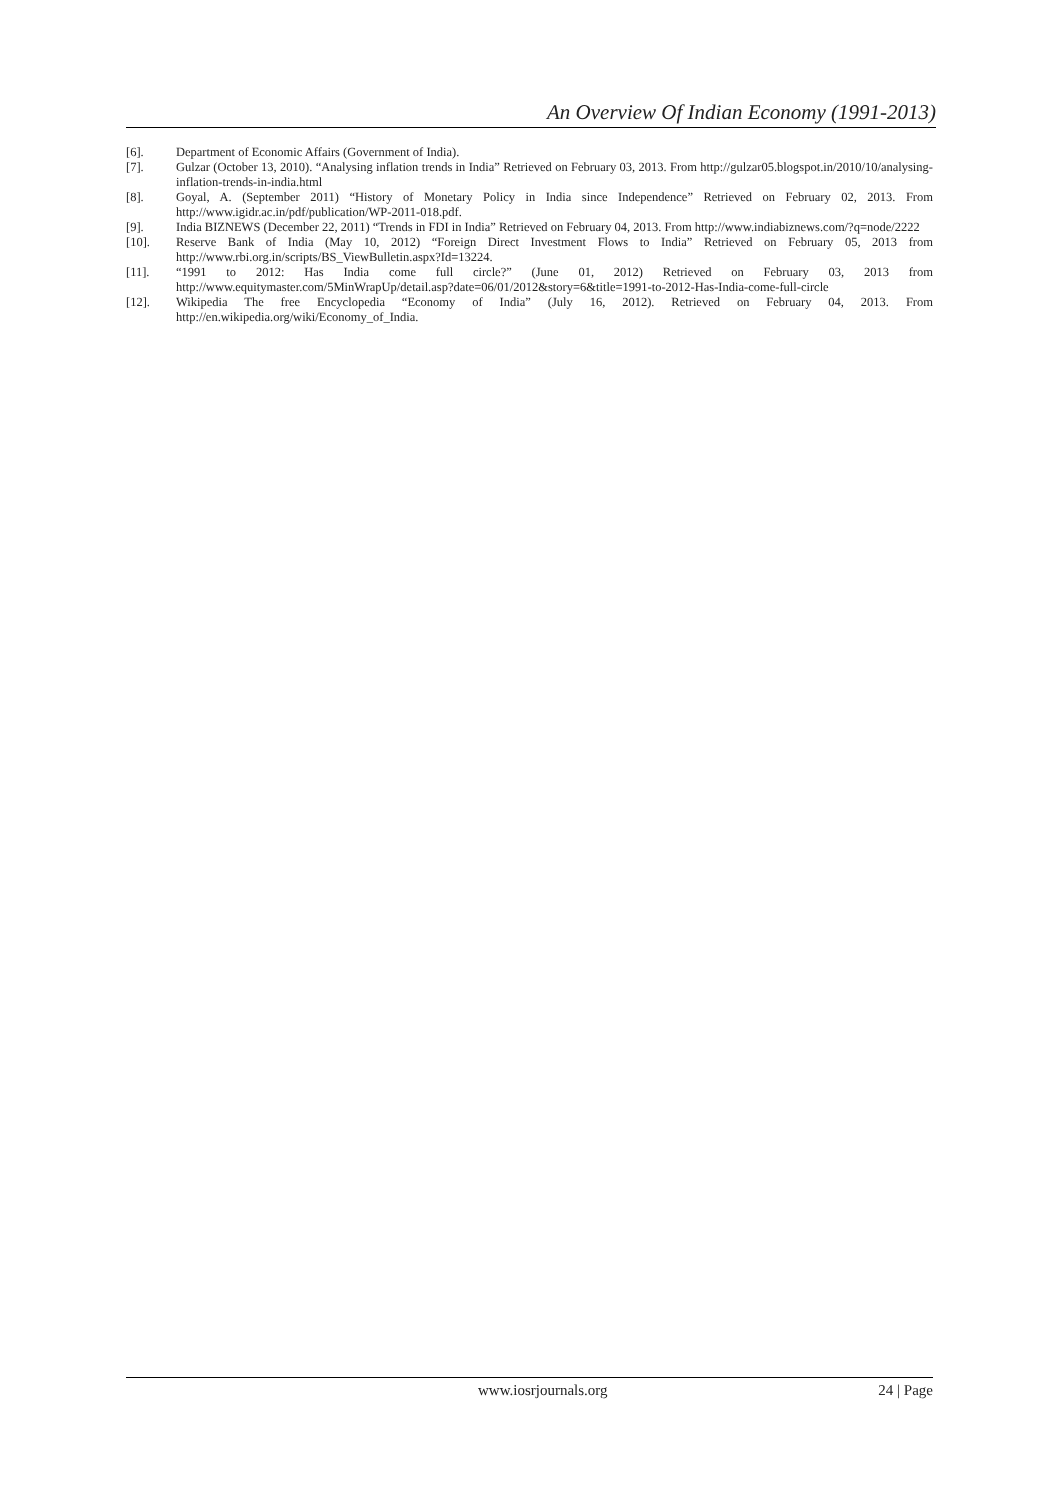An Overview Of Indian Economy (1991-2013)
[6]. Department of Economic Affairs (Government of India).
[7]. Gulzar (October 13, 2010). “Analysing inflation trends in India” Retrieved on February 03, 2013. From http://gulzar05.blogspot.in/2010/10/analysing-inflation-trends-in-india.html
[8]. Goyal, A. (September 2011) “History of Monetary Policy in India since Independence” Retrieved on February 02, 2013. From http://www.igidr.ac.in/pdf/publication/WP-2011-018.pdf.
[9]. India BIZNEWS (December 22, 2011) “Trends in FDI in India” Retrieved on February 04, 2013. From http://www.indiabiznews.com/?q=node/2222
[10]. Reserve Bank of India (May 10, 2012) “Foreign Direct Investment Flows to India” Retrieved on February 05, 2013 from http://www.rbi.org.in/scripts/BS_ViewBulletin.aspx?Id=13224.
[11]. “1991 to 2012: Has India come full circle?” (June 01, 2012) Retrieved on February 03, 2013 from http://www.equitymaster.com/5MinWrapUp/detail.asp?date=06/01/2012&story=6&title=1991-to-2012-Has-India-come-full-circle
[12]. Wikipedia The free Encyclopedia “Economy of India” (July 16, 2012). Retrieved on February 04, 2013. From http://en.wikipedia.org/wiki/Economy_of_India.
www.iosrjournals.org 24 | Page